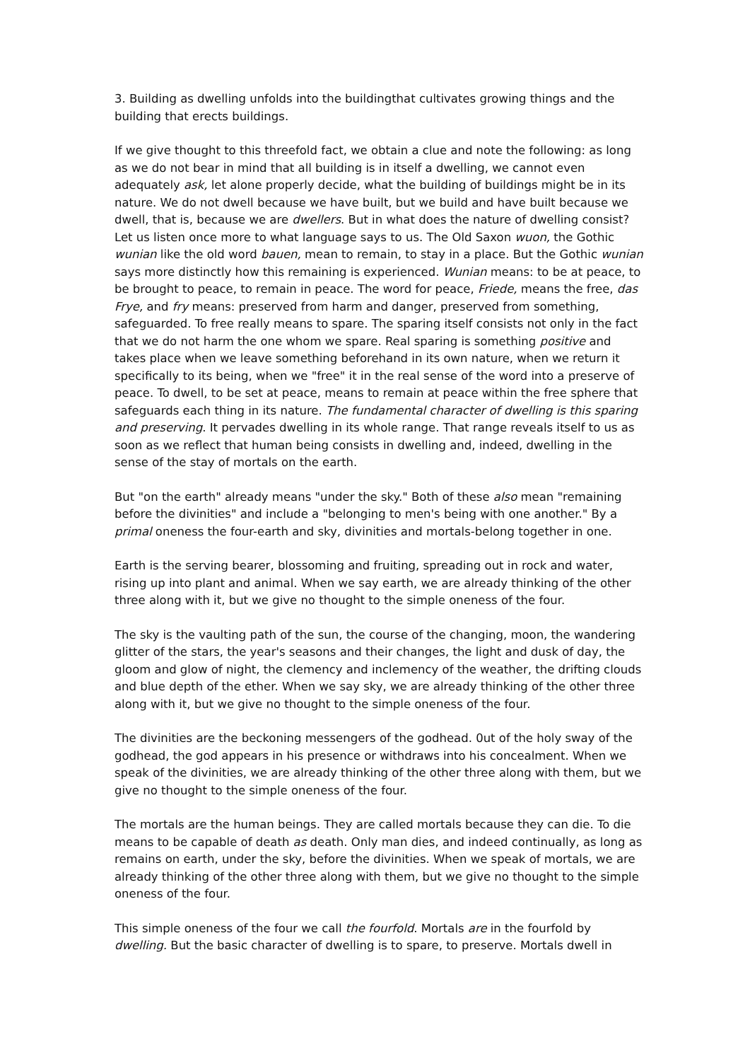3. Building as dwelling unfolds into the buildingthat cultivates growing things and the building that erects buildings.
If we give thought to this threefold fact, we obtain a clue and note the following: as long as we do not bear in mind that all building is in itself a dwelling, we cannot even adequately ask, let alone properly decide, what the building of buildings might be in its nature. We do not dwell because we have built, but we build and have built because we dwell, that is, because we are dwellers. But in what does the nature of dwelling consist? Let us listen once more to what language says to us. The Old Saxon wuon, the Gothic wunian like the old word bauen, mean to remain, to stay in a place. But the Gothic wunian says more distinctly how this remaining is experienced. Wunian means: to be at peace, to be brought to peace, to remain in peace. The word for peace, Friede, means the free, das Frye, and fry means: preserved from harm and danger, preserved from something, safeguarded. To free really means to spare. The sparing itself consists not only in the fact that we do not harm the one whom we spare. Real sparing is something positive and takes place when we leave something beforehand in its own nature, when we return it specifically to its being, when we "free" it in the real sense of the word into a preserve of peace. To dwell, to be set at peace, means to remain at peace within the free sphere that safeguards each thing in its nature. The fundamental character of dwelling is this sparing and preserving. It pervades dwelling in its whole range. That range reveals itself to us as soon as we reflect that human being consists in dwelling and, indeed, dwelling in the sense of the stay of mortals on the earth.
But "on the earth" already means "under the sky." Both of these also mean "remaining before the divinities" and include a "belonging to men's being with one another." By a primal oneness the four-earth and sky, divinities and mortals-belong together in one.
Earth is the serving bearer, blossoming and fruiting, spreading out in rock and water, rising up into plant and animal. When we say earth, we are already thinking of the other three along with it, but we give no thought to the simple oneness of the four.
The sky is the vaulting path of the sun, the course of the changing, moon, the wandering glitter of the stars, the year's seasons and their changes, the light and dusk of day, the gloom and glow of night, the clemency and inclemency of the weather, the drifting clouds and blue depth of the ether. When we say sky, we are already thinking of the other three along with it, but we give no thought to the simple oneness of the four.
The divinities are the beckoning messengers of the godhead. 0ut of the holy sway of the godhead, the god appears in his presence or withdraws into his concealment. When we speak of the divinities, we are already thinking of the other three along with them, but we give no thought to the simple oneness of the four.
The mortals are the human beings. They are called mortals because they can die. To die means to be capable of death as death. Only man dies, and indeed continually, as long as remains on earth, under the sky, before the divinities. When we speak of mortals, we are already thinking of the other three along with them, but we give no thought to the simple oneness of the four.
This simple oneness of the four we call the fourfold. Mortals are in the fourfold by dwelling. But the basic character of dwelling is to spare, to preserve. Mortals dwell in